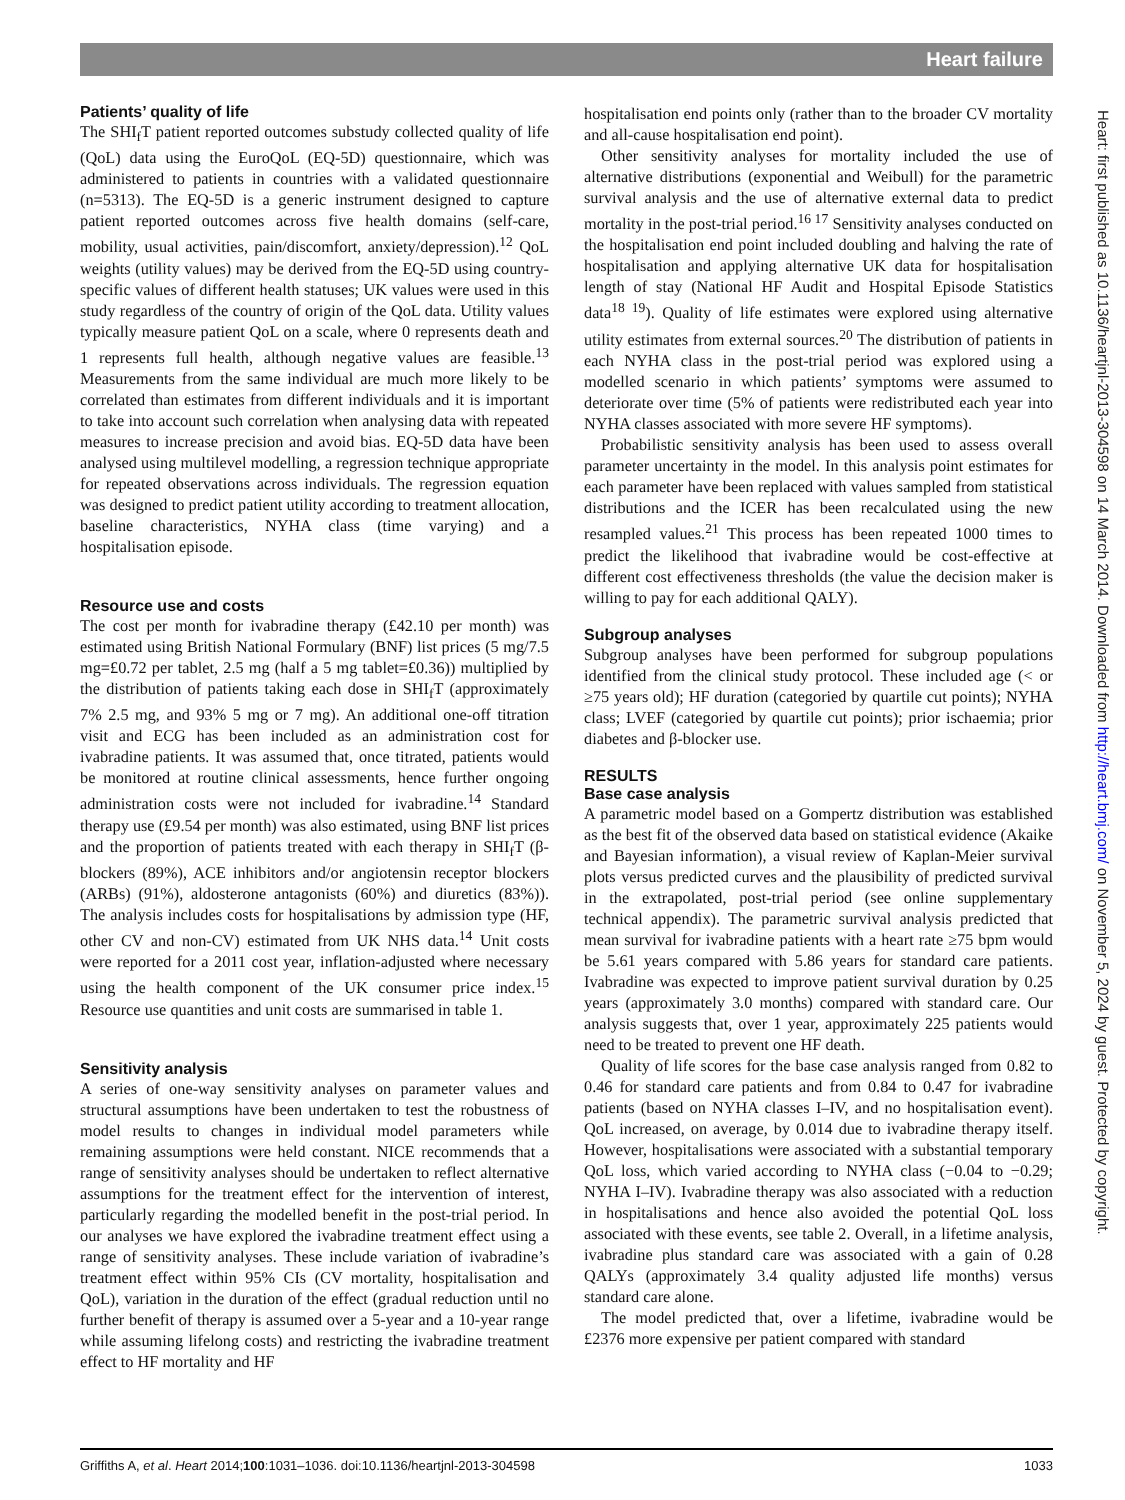Heart failure
Patients’ quality of life
The SHI<sub>f</sub>T patient reported outcomes substudy collected quality of life (QoL) data using the EuroQoL (EQ-5D) questionnaire, which was administered to patients in countries with a validated questionnaire (n=5313). The EQ-5D is a generic instrument designed to capture patient reported outcomes across five health domains (self-care, mobility, usual activities, pain/discomfort, anxiety/depression).<sup>12</sup> QoL weights (utility values) may be derived from the EQ-5D using country-specific values of different health statuses; UK values were used in this study regardless of the country of origin of the QoL data. Utility values typically measure patient QoL on a scale, where 0 represents death and 1 represents full health, although negative values are feasible.<sup>13</sup> Measurements from the same individual are much more likely to be correlated than estimates from different individuals and it is important to take into account such correlation when analysing data with repeated measures to increase precision and avoid bias. EQ-5D data have been analysed using multilevel modelling, a regression technique appropriate for repeated observations across individuals. The regression equation was designed to predict patient utility according to treatment allocation, baseline characteristics, NYHA class (time varying) and a hospitalisation episode.
Resource use and costs
The cost per month for ivabradine therapy (£42.10 per month) was estimated using British National Formulary (BNF) list prices (5 mg/7.5 mg=£0.72 per tablet, 2.5 mg (half a 5 mg tablet=£0.36)) multiplied by the distribution of patients taking each dose in SHI<sub>f</sub>T (approximately 7% 2.5 mg, and 93% 5 mg or 7 mg). An additional one-off titration visit and ECG has been included as an administration cost for ivabradine patients. It was assumed that, once titrated, patients would be monitored at routine clinical assessments, hence further ongoing administration costs were not included for ivabradine.<sup>14</sup> Standard therapy use (£9.54 per month) was also estimated, using BNF list prices and the proportion of patients treated with each therapy in SHI<sub>f</sub>T (β-blockers (89%), ACE inhibitors and/or angiotensin receptor blockers (ARBs) (91%), aldosterone antagonists (60%) and diuretics (83%)). The analysis includes costs for hospitalisations by admission type (HF, other CV and non-CV) estimated from UK NHS data.<sup>14</sup> Unit costs were reported for a 2011 cost year, inflation-adjusted where necessary using the health component of the UK consumer price index.<sup>15</sup> Resource use quantities and unit costs are summarised in table 1.
Sensitivity analysis
A series of one-way sensitivity analyses on parameter values and structural assumptions have been undertaken to test the robustness of model results to changes in individual model parameters while remaining assumptions were held constant. NICE recommends that a range of sensitivity analyses should be undertaken to reflect alternative assumptions for the treatment effect for the intervention of interest, particularly regarding the modelled benefit in the post-trial period. In our analyses we have explored the ivabradine treatment effect using a range of sensitivity analyses. These include variation of ivabradine’s treatment effect within 95% CIs (CV mortality, hospitalisation and QoL), variation in the duration of the effect (gradual reduction until no further benefit of therapy is assumed over a 5-year and a 10-year range while assuming lifelong costs) and restricting the ivabradine treatment effect to HF mortality and HF
hospitalisation end points only (rather than to the broader CV mortality and all-cause hospitalisation end point).
Other sensitivity analyses for mortality included the use of alternative distributions (exponential and Weibull) for the parametric survival analysis and the use of alternative external data to predict mortality in the post-trial period.<sup>16 17</sup> Sensitivity analyses conducted on the hospitalisation end point included doubling and halving the rate of hospitalisation and applying alternative UK data for hospitalisation length of stay (National HF Audit and Hospital Episode Statistics data<sup>18 19</sup>). Quality of life estimates were explored using alternative utility estimates from external sources.<sup>20</sup> The distribution of patients in each NYHA class in the post-trial period was explored using a modelled scenario in which patients’ symptoms were assumed to deteriorate over time (5% of patients were redistributed each year into NYHA classes associated with more severe HF symptoms).
Probabilistic sensitivity analysis has been used to assess overall parameter uncertainty in the model. In this analysis point estimates for each parameter have been replaced with values sampled from statistical distributions and the ICER has been recalculated using the new resampled values.<sup>21</sup> This process has been repeated 1000 times to predict the likelihood that ivabradine would be cost-effective at different cost effectiveness thresholds (the value the decision maker is willing to pay for each additional QALY).
Subgroup analyses
Subgroup analyses have been performed for subgroup populations identified from the clinical study protocol. These included age (< or ≥75 years old); HF duration (categoried by quartile cut points); NYHA class; LVEF (categoried by quartile cut points); prior ischaemia; prior diabetes and β-blocker use.
RESULTS
Base case analysis
A parametric model based on a Gompertz distribution was established as the best fit of the observed data based on statistical evidence (Akaike and Bayesian information), a visual review of Kaplan-Meier survival plots versus predicted curves and the plausibility of predicted survival in the extrapolated, post-trial period (see online supplementary technical appendix). The parametric survival analysis predicted that mean survival for ivabradine patients with a heart rate ≥75 bpm would be 5.61 years compared with 5.86 years for standard care patients. Ivabradine was expected to improve patient survival duration by 0.25 years (approximately 3.0 months) compared with standard care. Our analysis suggests that, over 1 year, approximately 225 patients would need to be treated to prevent one HF death.
Quality of life scores for the base case analysis ranged from 0.82 to 0.46 for standard care patients and from 0.84 to 0.47 for ivabradine patients (based on NYHA classes I–IV, and no hospitalisation event). QoL increased, on average, by 0.014 due to ivabradine therapy itself. However, hospitalisations were associated with a substantial temporary QoL loss, which varied according to NYHA class (−0.04 to −0.29; NYHA I–IV). Ivabradine therapy was also associated with a reduction in hospitalisations and hence also avoided the potential QoL loss associated with these events, see table 2. Overall, in a lifetime analysis, ivabradine plus standard care was associated with a gain of 0.28 QALYs (approximately 3.4 quality adjusted life months) versus standard care alone.
The model predicted that, over a lifetime, ivabradine would be £2376 more expensive per patient compared with standard
Heart: first published as 10.1136/heartjnl-2013-304598 on 14 March 2014. Downloaded from http://heart.bmj.com/ on November 5, 2024 by guest. Protected by copyright.
Griffiths A, et al. Heart 2014;100:1031–1036. doi:10.1136/heartjnl-2013-304598 1033